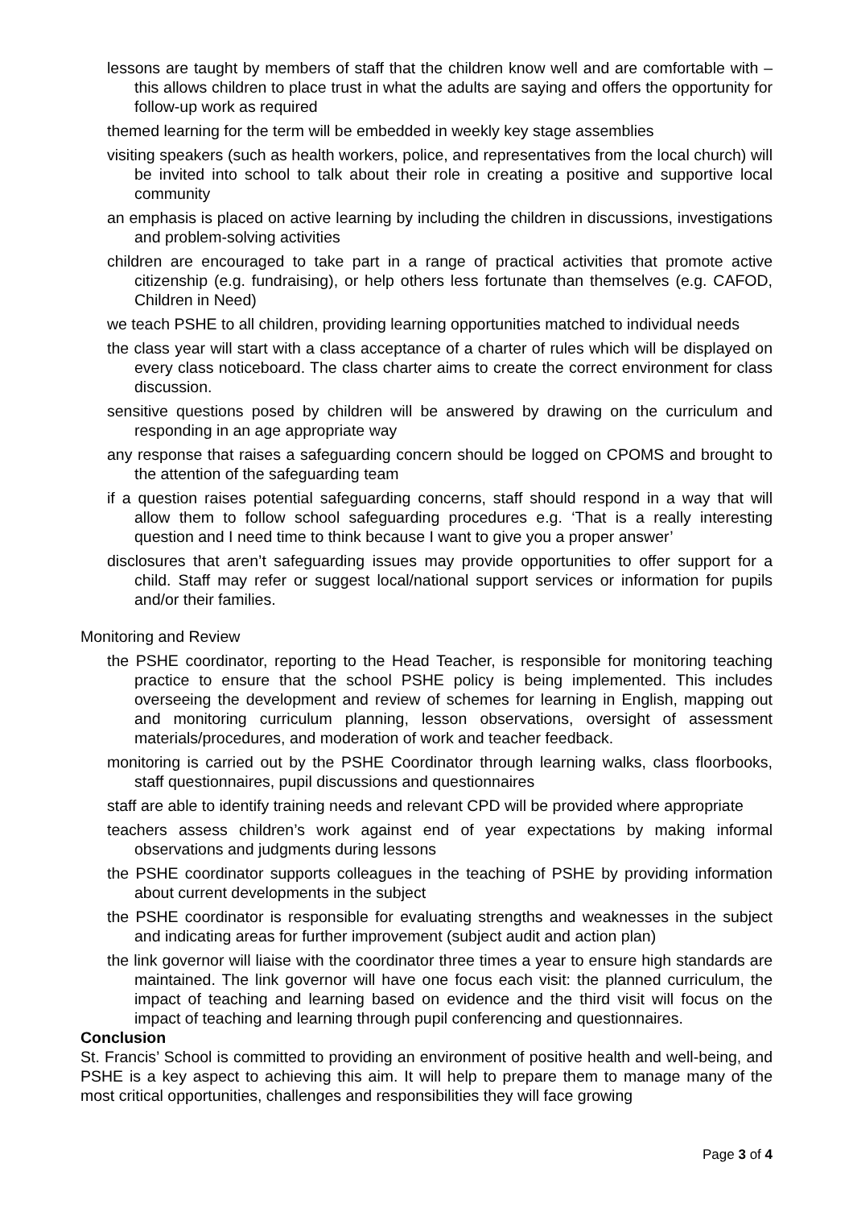lessons are taught by members of staff that the children know well and are comfortable with – this allows children to place trust in what the adults are saying and offers the opportunity for follow-up work as required
themed learning for the term will be embedded in weekly key stage assemblies
visiting speakers (such as health workers, police, and representatives from the local church) will be invited into school to talk about their role in creating a positive and supportive local community
an emphasis is placed on active learning by including the children in discussions, investigations and problem-solving activities
children are encouraged to take part in a range of practical activities that promote active citizenship (e.g. fundraising), or help others less fortunate than themselves (e.g. CAFOD, Children in Need)
we teach PSHE to all children, providing learning opportunities matched to individual needs
the class year will start with a class acceptance of a charter of rules which will be displayed on every class noticeboard. The class charter aims to create the correct environment for class discussion.
sensitive questions posed by children will be answered by drawing on the curriculum and responding in an age appropriate way
any response that raises a safeguarding concern should be logged on CPOMS and brought to the attention of the safeguarding team
if a question raises potential safeguarding concerns, staff should respond in a way that will allow them to follow school safeguarding procedures e.g. ‘That is a really interesting question and I need time to think because I want to give you a proper answer’
disclosures that aren’t safeguarding issues may provide opportunities to offer support for a child. Staff may refer or suggest local/national support services or information for pupils and/or their families.
Monitoring and Review
the PSHE coordinator, reporting to the Head Teacher, is responsible for monitoring teaching practice to ensure that the school PSHE policy is being implemented. This includes overseeing the development and review of schemes for learning in English, mapping out and monitoring curriculum planning, lesson observations, oversight of assessment materials/procedures, and moderation of work and teacher feedback.
monitoring is carried out by the PSHE Coordinator through learning walks, class floorbooks, staff questionnaires, pupil discussions and questionnaires
staff are able to identify training needs and relevant CPD will be provided where appropriate
teachers assess children’s work against end of year expectations by making informal observations and judgments during lessons
the PSHE coordinator supports colleagues in the teaching of PSHE by providing information about current developments in the subject
the PSHE coordinator is responsible for evaluating strengths and weaknesses in the subject and indicating areas for further improvement (subject audit and action plan)
the link governor will liaise with the coordinator three times a year to ensure high standards are maintained. The link governor will have one focus each visit: the planned curriculum, the impact of teaching and learning based on evidence and the third visit will focus on the impact of teaching and learning through pupil conferencing and questionnaires.
Conclusion
St. Francis’ School is committed to providing an environment of positive health and well-being, and PSHE is a key aspect to achieving this aim. It will help to prepare them to manage many of the most critical opportunities, challenges and responsibilities they will face growing
Page 3 of 4